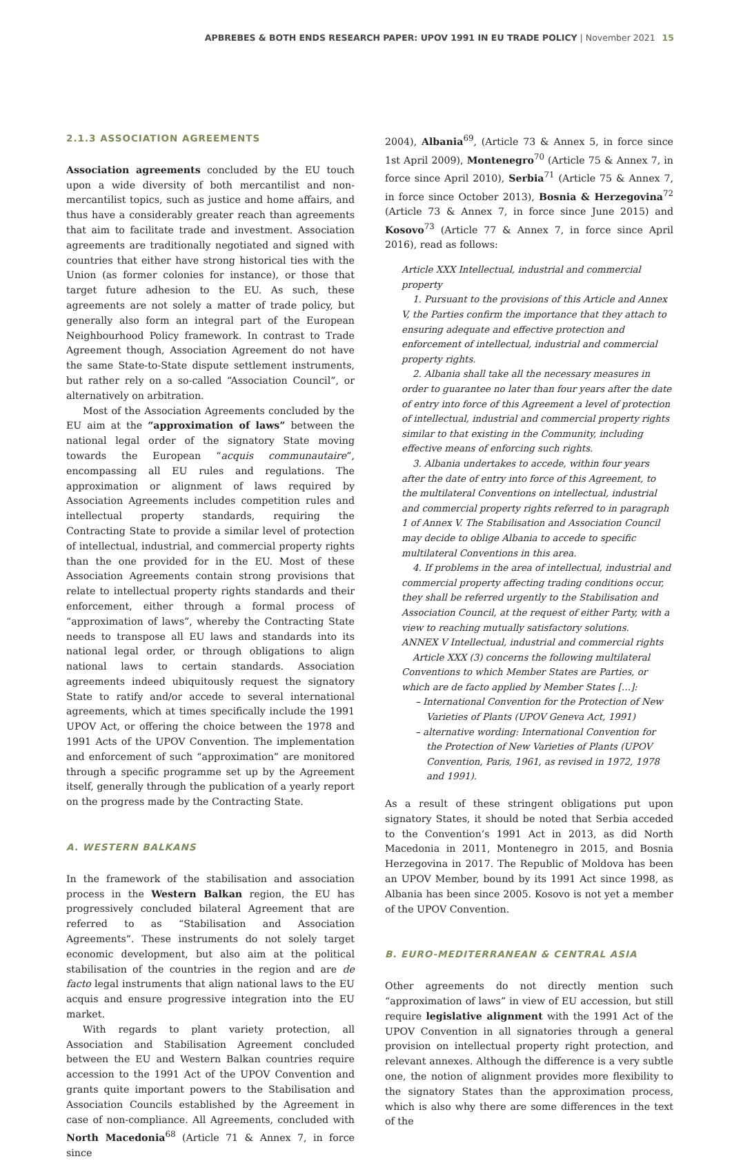APBREBES & BOTH ENDS RESEARCH PAPER: UPOV 1991 IN EU TRADE POLICY | November 2021 15
2.1.3 ASSOCIATION AGREEMENTS
Association agreements concluded by the EU touch upon a wide diversity of both mercantilist and non-mercantilist topics, such as justice and home affairs, and thus have a considerably greater reach than agreements that aim to facilitate trade and investment. Association agreements are traditionally negotiated and signed with countries that either have strong historical ties with the Union (as former colonies for instance), or those that target future adhesion to the EU. As such, these agreements are not solely a matter of trade policy, but generally also form an integral part of the European Neighbourhood Policy framework. In contrast to Trade Agreement though, Association Agreement do not have the same State-to-State dispute settlement instruments, but rather rely on a so-called “Association Council”, or alternatively on arbitration.
Most of the Association Agreements concluded by the EU aim at the “approximation of laws” between the national legal order of the signatory State moving towards the European “acquis communautaire”, encompassing all EU rules and regulations. The approximation or alignment of laws required by Association Agreements includes competition rules and intellectual property standards, requiring the Contracting State to provide a similar level of protection of intellectual, industrial, and commercial property rights than the one provided for in the EU. Most of these Association Agreements contain strong provisions that relate to intellectual property rights standards and their enforcement, either through a formal process of “approximation of laws”, whereby the Contracting State needs to transpose all EU laws and standards into its national legal order, or through obligations to align national laws to certain standards. Association agreements indeed ubiquitously request the signatory State to ratify and/or accede to several international agreements, which at times specifically include the 1991 UPOV Act, or offering the choice between the 1978 and 1991 Acts of the UPOV Convention. The implementation and enforcement of such “approximation” are monitored through a specific programme set up by the Agreement itself, generally through the publication of a yearly report on the progress made by the Contracting State.
A. WESTERN BALKANS
In the framework of the stabilisation and association process in the Western Balkan region, the EU has progressively concluded bilateral Agreement that are referred to as “Stabilisation and Association Agreements”. These instruments do not solely target economic development, but also aim at the political stabilisation of the countries in the region and are de facto legal instruments that align national laws to the EU acquis and ensure progressive integration into the EU market.
With regards to plant variety protection, all Association and Stabilisation Agreement concluded between the EU and Western Balkan countries require accession to the 1991 Act of the UPOV Convention and grants quite important powers to the Stabilisation and Association Councils established by the Agreement in case of non-compliance. All Agreements, concluded with North Macedonia<sup>68</sup> (Article 71 & Annex 7, in force since
2004), Albania<sup>69</sup>, (Article 73 & Annex 5, in force since 1st April 2009), Montenegro<sup>70</sup> (Article 75 & Annex 7, in force since April 2010), Serbia<sup>71</sup> (Article 75 & Annex 7, in force since October 2013), Bosnia & Herzegovina<sup>72</sup> (Article 73 & Annex 7, in force since June 2015) and Kosovo<sup>73</sup> (Article 77 & Annex 7, in force since April 2016), read as follows:
Article XXX Intellectual, industrial and commercial property
1. Pursuant to the provisions of this Article and Annex V, the Parties confirm the importance that they attach to ensuring adequate and effective protection and enforcement of intellectual, industrial and commercial property rights.
2. Albania shall take all the necessary measures in order to guarantee no later than four years after the date of entry into force of this Agreement a level of protection of intellectual, industrial and commercial property rights similar to that existing in the Community, including effective means of enforcing such rights.
3. Albania undertakes to accede, within four years after the date of entry into force of this Agreement, to the multilateral Conventions on intellectual, industrial and commercial property rights referred to in paragraph 1 of Annex V. The Stabilisation and Association Council may decide to oblige Albania to accede to specific multilateral Conventions in this area.
4. If problems in the area of intellectual, industrial and commercial property affecting trading conditions occur, they shall be referred urgently to the Stabilisation and Association Council, at the request of either Party, with a view to reaching mutually satisfactory solutions.
ANNEX V Intellectual, industrial and commercial rights
Article XXX (3) concerns the following multilateral Conventions to which Member States are Parties, or which are de facto applied by Member States […]:
– International Convention for the Protection of New Varieties of Plants (UPOV Geneva Act, 1991)
– alternative wording: International Convention for the Protection of New Varieties of Plants (UPOV Convention, Paris, 1961, as revised in 1972, 1978 and 1991).
As a result of these stringent obligations put upon signatory States, it should be noted that Serbia acceded to the Convention’s 1991 Act in 2013, as did North Macedonia in 2011, Montenegro in 2015, and Bosnia Herzegovina in 2017. The Republic of Moldova has been an UPOV Member, bound by its 1991 Act since 1998, as Albania has been since 2005. Kosovo is not yet a member of the UPOV Convention.
B. EURO-MEDITERRANEAN & CENTRAL ASIA
Other agreements do not directly mention such “approximation of laws” in view of EU accession, but still require legislative alignment with the 1991 Act of the UPOV Convention in all signatories through a general provision on intellectual property right protection, and relevant annexes. Although the difference is a very subtle one, the notion of alignment provides more flexibility to the signatory States than the approximation process, which is also why there are some differences in the text of the